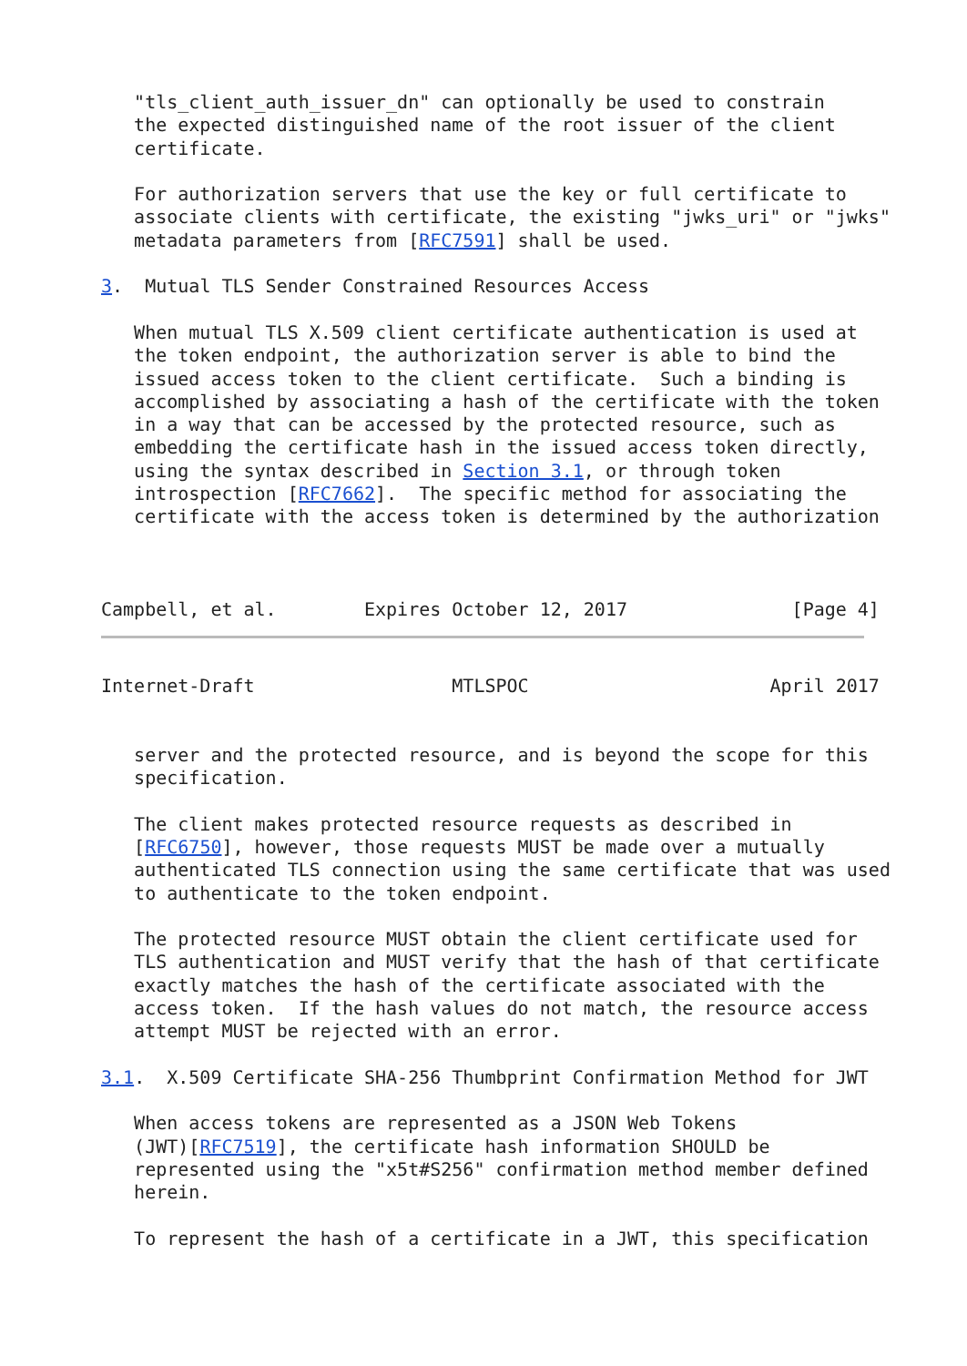"tls_client_auth_issuer_dn" can optionally be used to constrain
   the expected distinguished name of the root issuer of the client
   certificate.

   For authorization servers that use the key or full certificate to
   associate clients with certificate, the existing "jwks_uri" or "jwks"
   metadata parameters from [RFC7591] shall be used.

3.  Mutual TLS Sender Constrained Resources Access

   When mutual TLS X.509 client certificate authentication is used at
   the token endpoint, the authorization server is able to bind the
   issued access token to the client certificate.  Such a binding is
   accomplished by associating a hash of the certificate with the token
   in a way that can be accessed by the protected resource, such as
   embedding the certificate hash in the issued access token directly,
   using the syntax described in Section 3.1, or through token
   introspection [RFC7662].  The specific method for associating the
   certificate with the access token is determined by the authorization



Campbell, et al.        Expires October 12, 2017               [Page 4]
Internet-Draft                  MTLSPOC                      April 2017


   server and the protected resource, and is beyond the scope for this
   specification.

   The client makes protected resource requests as described in
   [RFC6750], however, those requests MUST be made over a mutually
   authenticated TLS connection using the same certificate that was used
   to authenticate to the token endpoint.

   The protected resource MUST obtain the client certificate used for
   TLS authentication and MUST verify that the hash of that certificate
   exactly matches the hash of the certificate associated with the
   access token.  If the hash values do not match, the resource access
   attempt MUST be rejected with an error.

3.1.  X.509 Certificate SHA-256 Thumbprint Confirmation Method for JWT

   When access tokens are represented as a JSON Web Tokens
   (JWT)[RFC7519], the certificate hash information SHOULD be
   represented using the "x5t#S256" confirmation method member defined
   herein.

   To represent the hash of a certificate in a JWT, this specification